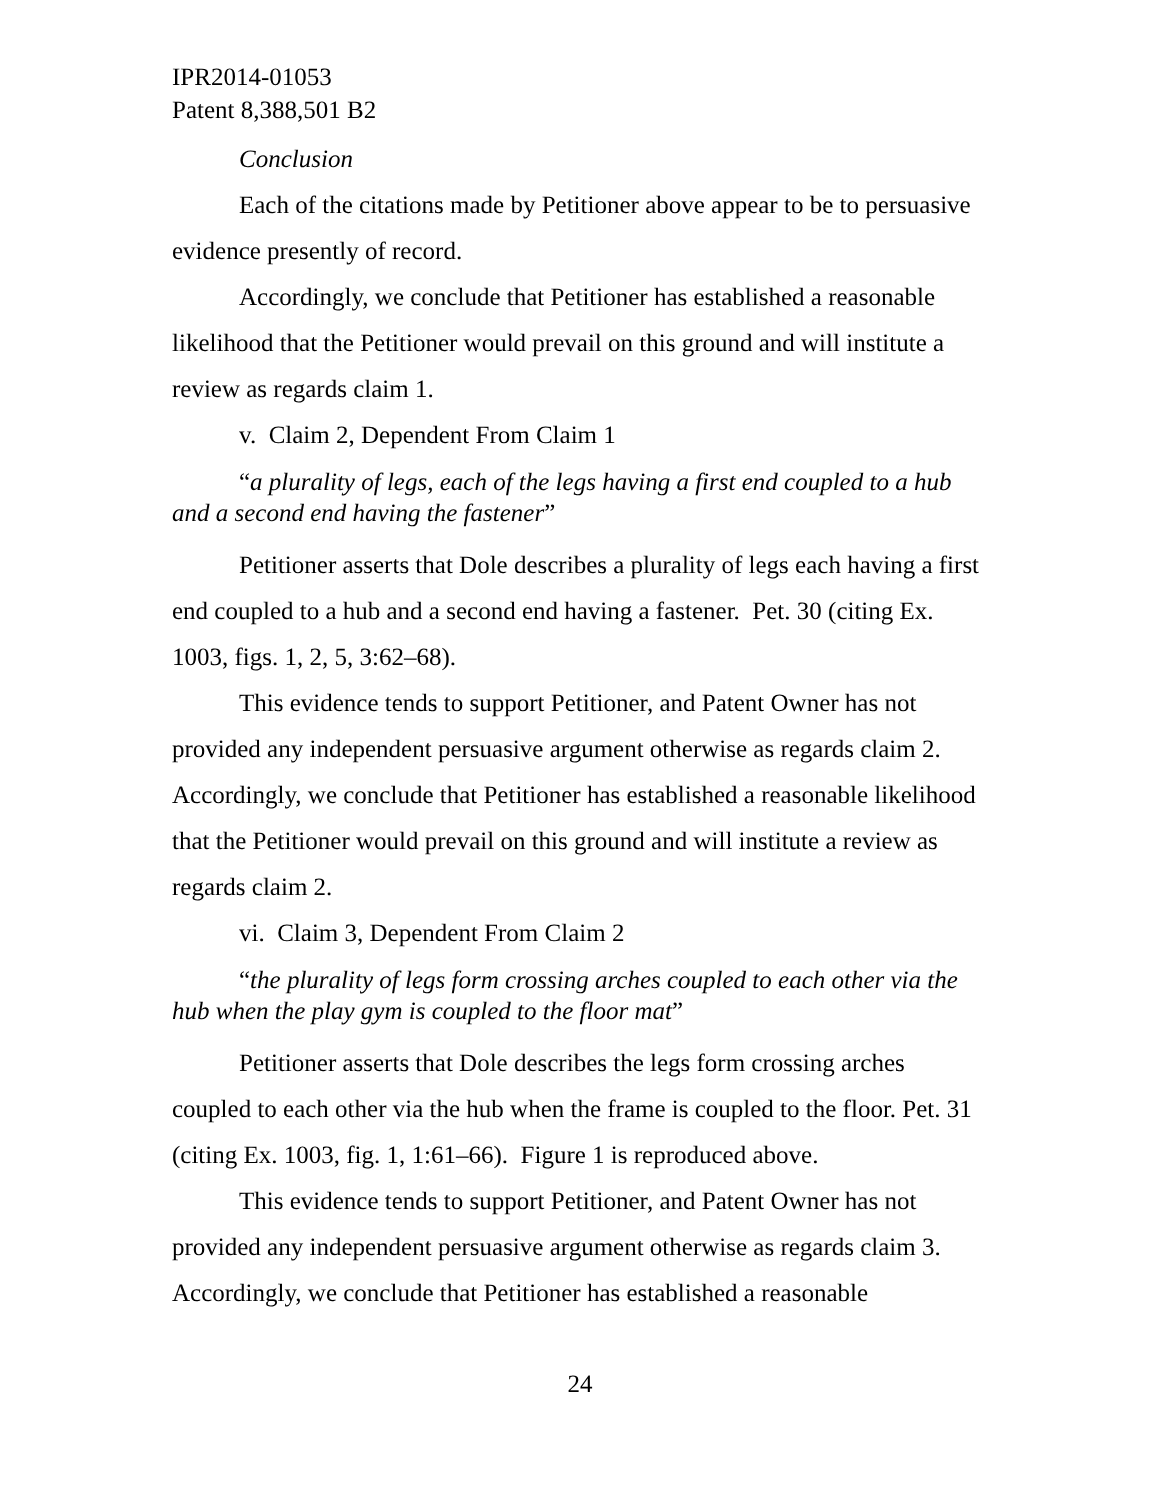IPR2014-01053
Patent 8,388,501 B2
Conclusion
Each of the citations made by Petitioner above appear to be to persuasive evidence presently of record.
Accordingly, we conclude that Petitioner has established a reasonable likelihood that the Petitioner would prevail on this ground and will institute a review as regards claim 1.
v. Claim 2, Dependent From Claim 1
“a plurality of legs, each of the legs having a first end coupled to a hub and a second end having the fastener”
Petitioner asserts that Dole describes a plurality of legs each having a first end coupled to a hub and a second end having a fastener. Pet. 30 (citing Ex. 1003, figs. 1, 2, 5, 3:62–68).
This evidence tends to support Petitioner, and Patent Owner has not provided any independent persuasive argument otherwise as regards claim 2. Accordingly, we conclude that Petitioner has established a reasonable likelihood that the Petitioner would prevail on this ground and will institute a review as regards claim 2.
vi. Claim 3, Dependent From Claim 2
“the plurality of legs form crossing arches coupled to each other via the hub when the play gym is coupled to the floor mat”
Petitioner asserts that Dole describes the legs form crossing arches coupled to each other via the hub when the frame is coupled to the floor. Pet. 31 (citing Ex. 1003, fig. 1, 1:61–66). Figure 1 is reproduced above.
This evidence tends to support Petitioner, and Patent Owner has not provided any independent persuasive argument otherwise as regards claim 3. Accordingly, we conclude that Petitioner has established a reasonable
24